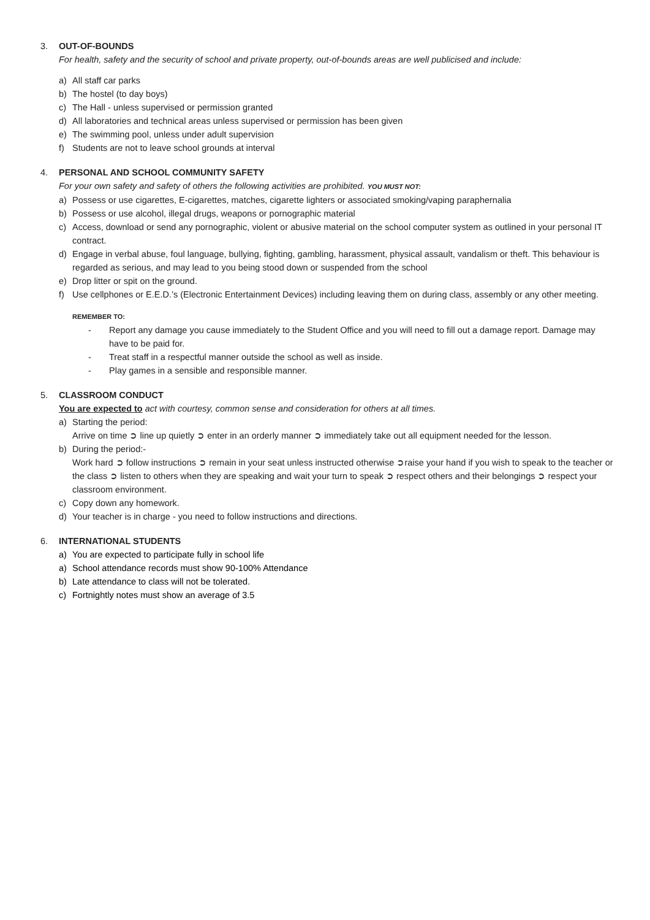3. OUT-OF-BOUNDS
For health, safety and the security of school and private property, out-of-bounds areas are well publicised and include:
a) All staff car parks
b) The hostel (to day boys)
c) The Hall - unless supervised or permission granted
d) All laboratories and technical areas unless supervised or permission has been given
e) The swimming pool, unless under adult supervision
f) Students are not to leave school grounds at interval
4. PERSONAL AND SCHOOL COMMUNITY SAFETY
For your own safety and safety of others the following activities are prohibited. YOU MUST NOT:
a) Possess or use cigarettes, E-cigarettes, matches, cigarette lighters or associated smoking/vaping paraphernalia
b) Possess or use alcohol, illegal drugs, weapons or pornographic material
c) Access, download or send any pornographic, violent or abusive material on the school computer system as outlined in your personal IT contract.
d) Engage in verbal abuse, foul language, bullying, fighting, gambling, harassment, physical assault, vandalism or theft. This behaviour is regarded as serious, and may lead to you being stood down or suspended from the school
e) Drop litter or spit on the ground.
f) Use cellphones or E.E.D.’s (Electronic Entertainment Devices) including leaving them on during class, assembly or any other meeting.
REMEMBER TO:
- Report any damage you cause immediately to the Student Office and you will need to fill out a damage report. Damage may have to be paid for.
- Treat staff in a respectful manner outside the school as well as inside.
- Play games in a sensible and responsible manner.
5. CLASSROOM CONDUCT
You are expected to act with courtesy, common sense and consideration for others at all times.
a) Starting the period:
Arrive on time ➲ line up quietly ➲ enter in an orderly manner ➲ immediately take out all equipment needed for the lesson.
b) During the period:-
Work hard ➲ follow instructions ➲ remain in your seat unless instructed otherwise ➲raise your hand if you wish to speak to the teacher or the class ➲ listen to others when they are speaking and wait your turn to speak ➲ respect others and their belongings ➲ respect your classroom environment.
c) Copy down any homework.
d) Your teacher is in charge - you need to follow instructions and directions.
6. INTERNATIONAL STUDENTS
a) You are expected to participate fully in school life
a) School attendance records must show 90-100% Attendance
b) Late attendance to class will not be tolerated.
c) Fortnightly notes must show an average of 3.5